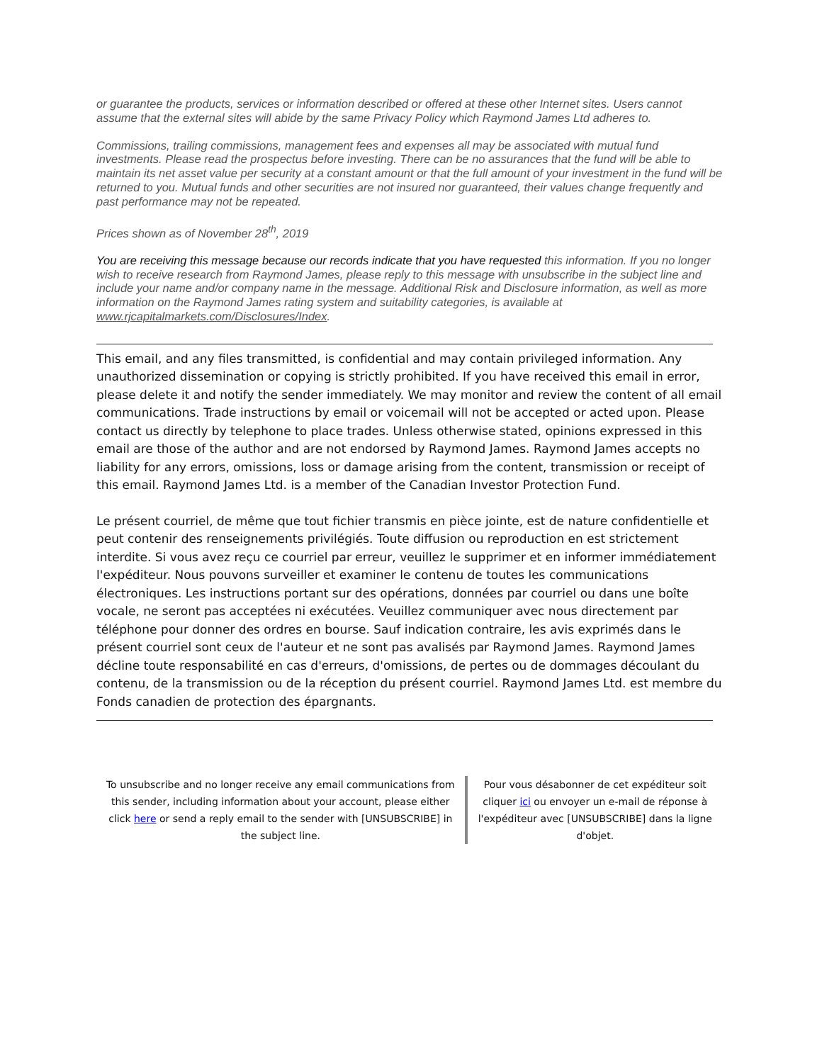or guarantee the products, services or information described or offered at these other Internet sites. Users cannot assume that the external sites will abide by the same Privacy Policy which Raymond James Ltd adheres to.
Commissions, trailing commissions, management fees and expenses all may be associated with mutual fund investments. Please read the prospectus before investing. There can be no assurances that the fund will be able to maintain its net asset value per security at a constant amount or that the full amount of your investment in the fund will be returned to you. Mutual funds and other securities are not insured nor guaranteed, their values change frequently and past performance may not be repeated.
Prices shown as of November 28<sup>th</sup>, 2019
You are receiving this message because our records indicate that you have requested this information. If you no longer wish to receive research from Raymond James, please reply to this message with unsubscribe in the subject line and include your name and/or company name in the message. Additional Risk and Disclosure information, as well as more information on the Raymond James rating system and suitability categories, is available at www.rjcapitalmarkets.com/Disclosures/Index.
This email, and any files transmitted, is confidential and may contain privileged information. Any unauthorized dissemination or copying is strictly prohibited. If you have received this email in error, please delete it and notify the sender immediately. We may monitor and review the content of all email communications. Trade instructions by email or voicemail will not be accepted or acted upon. Please contact us directly by telephone to place trades. Unless otherwise stated, opinions expressed in this email are those of the author and are not endorsed by Raymond James. Raymond James accepts no liability for any errors, omissions, loss or damage arising from the content, transmission or receipt of this email. Raymond James Ltd. is a member of the Canadian Investor Protection Fund.
Le présent courriel, de même que tout fichier transmis en pièce jointe, est de nature confidentielle et peut contenir des renseignements privilégiés. Toute diffusion ou reproduction en est strictement interdite. Si vous avez reçu ce courriel par erreur, veuillez le supprimer et en informer immédiatement l'expéditeur. Nous pouvons surveiller et examiner le contenu de toutes les communications électroniques. Les instructions portant sur des opérations, données par courriel ou dans une boîte vocale, ne seront pas acceptées ni exécutées. Veuillez communiquer avec nous directement par téléphone pour donner des ordres en bourse. Sauf indication contraire, les avis exprimés dans le présent courriel sont ceux de l'auteur et ne sont pas avalisés par Raymond James. Raymond James décline toute responsabilité en cas d'erreurs, d'omissions, de pertes ou de dommages découlant du contenu, de la transmission ou de la réception du présent courriel. Raymond James Ltd. est membre du Fonds canadien de protection des épargnants.
To unsubscribe and no longer receive any email communications from this sender, including information about your account, please either click here or send a reply email to the sender with [UNSUBSCRIBE] in the subject line.
Pour vous désabonner de cet expéditeur soit cliquer ici ou envoyer un e-mail de réponse à l'expéditeur avec [UNSUBSCRIBE] dans la ligne d'objet.